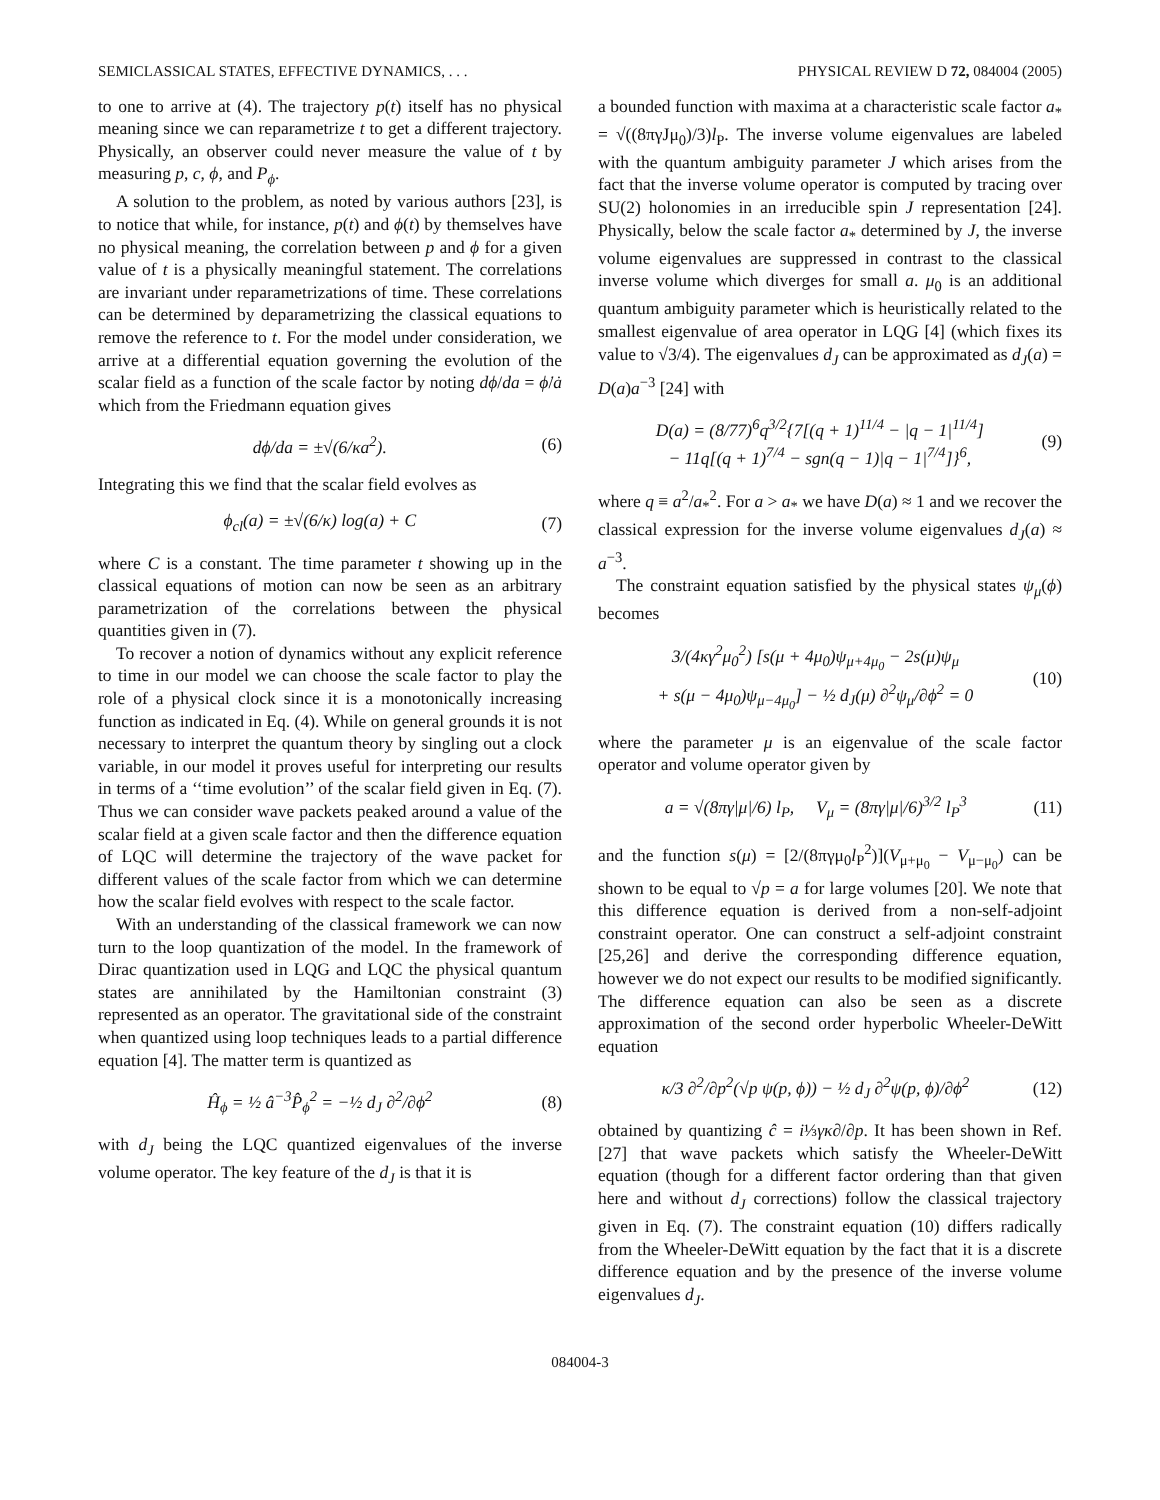SEMICLASSICAL STATES, EFFECTIVE DYNAMICS, . . . PHYSICAL REVIEW D 72, 084004 (2005)
to one to arrive at (4). The trajectory p(t) itself has no physical meaning since we can reparametrize t to get a different trajectory. Physically, an observer could never measure the value of t by measuring p, c, ϕ, and P<sub>ϕ</sub>.
A solution to the problem, as noted by various authors [23], is to notice that while, for instance, p(t) and ϕ(t) by themselves have no physical meaning, the correlation between p and ϕ for a given value of t is a physically meaningful statement. The correlations are invariant under reparametrizations of time. These correlations can be determined by deparametrizing the classical equations to remove the reference to t. For the model under consideration, we arrive at a differential equation governing the evolution of the scalar field as a function of the scale factor by noting dϕ/da = ϕ̇/ȧ which from the Friedmann equation gives
dϕ/da = ±√(6/κa<sup>2</sup>). (6)
Integrating this we find that the scalar field evolves as
ϕ<sub>cl</sub>(a) = ±√(6/κ) log(a) + C (7)
where C is a constant. The time parameter t showing up in the classical equations of motion can now be seen as an arbitrary parametrization of the correlations between the physical quantities given in (7).
To recover a notion of dynamics without any explicit reference to time in our model we can choose the scale factor to play the role of a physical clock since it is a monotonically increasing function as indicated in Eq. (4). While on general grounds it is not necessary to interpret the quantum theory by singling out a clock variable, in our model it proves useful for interpreting our results in terms of a ‘‘time evolution’’ of the scalar field given in Eq. (7). Thus we can consider wave packets peaked around a value of the scalar field at a given scale factor and then the difference equation of LQC will determine the trajectory of the wave packet for different values of the scale factor from which we can determine how the scalar field evolves with respect to the scale factor.
With an understanding of the classical framework we can now turn to the loop quantization of the model. In the framework of Dirac quantization used in LQG and LQC the physical quantum states are annihilated by the Hamiltonian constraint (3) represented as an operator. The gravitational side of the constraint when quantized using loop techniques leads to a partial difference equation [4]. The matter term is quantized as
Ĥ<sub>ϕ</sub> = ½ â<sup>−3</sup>P̂<sub>ϕ</sub><sup>2</sup> = −½ d<sub>J</sub> ∂<sup>2</sup>/∂ϕ<sup>2</sup> (8)
with d<sub>J</sub> being the LQC quantized eigenvalues of the inverse volume operator. The key feature of the d<sub>J</sub> is that it is
a bounded function with maxima at a characteristic scale factor a<sub>*</sub> = √((8πγJμ<sub>0</sub>)/3)l<sub>P</sub>. The inverse volume eigenvalues are labeled with the quantum ambiguity parameter J which arises from the fact that the inverse volume operator is computed by tracing over SU(2) holonomies in an irreducible spin J representation [24]. Physically, below the scale factor a<sub>*</sub> determined by J, the inverse volume eigenvalues are suppressed in contrast to the classical inverse volume which diverges for small a. μ<sub>0</sub> is an additional quantum ambiguity parameter which is heuristically related to the smallest eigenvalue of area operator in LQG [4] (which fixes its value to √3/4). The eigenvalues d<sub>J</sub> can be approximated as d<sub>J</sub>(a) = D(a)a<sup>−3</sup> [24] with
D(a) = (8/77)<sup>6</sup>q<sup>3/2</sup>{7[(q + 1)<sup>11/4</sup> − |q − 1|<sup>11/4</sup>]
− 11q[(q + 1)<sup>7/4</sup> − sgn(q − 1)|q − 1|<sup>7/4</sup>]}<sup>6</sup>, (9)
where q ≡ a<sup>2</sup>/a<sub>*</sub><sup>2</sup>. For a > a<sub>*</sub> we have D(a) ≈ 1 and we recover the classical expression for the inverse volume eigenvalues d<sub>J</sub>(a) ≈ a<sup>−3</sup>.
The constraint equation satisfied by the physical states ψ<sub>μ</sub>(ϕ) becomes
3/(4κγ<sup>2</sup>μ<sub>0</sub><sup>2</sup>) [s(μ + 4μ<sub>0</sub>)ψ<sub>μ+4μ<sub>0</sub></sub> − 2s(μ)ψ<sub>μ</sub>
+ s(μ − 4μ<sub>0</sub>)ψ<sub>μ−4μ<sub>0</sub></sub>] − ½ d<sub>J</sub>(μ) ∂<sup>2</sup>ψ<sub>μ</sub>/∂ϕ<sup>2</sup> = 0 (10)
where the parameter μ is an eigenvalue of the scale factor operator and volume operator given by
a = √(8πγ|μ|/6) l<sub>P</sub>, V<sub>μ</sub> = (8πγ|μ|/6)<sup>3/2</sup> l<sub>P</sub><sup>3</sup> (11)
and the function s(μ) = [2/(8πγμ<sub>0</sub>l<sub>P</sub><sup>2</sup>)](V<sub>μ+μ<sub>0</sub></sub> − V<sub>μ−μ<sub>0</sub></sub>) can be shown to be equal to √p = a for large volumes [20]. We note that this difference equation is derived from a non-self-adjoint constraint operator. One can construct a self-adjoint constraint [25,26] and derive the corresponding difference equation, however we do not expect our results to be modified significantly. The difference equation can also be seen as a discrete approximation of the second order hyperbolic Wheeler-DeWitt equation
κ/3 ∂<sup>2</sup>/∂p<sup>2</sup>(√p ψ(p, ϕ)) − ½ d<sub>J</sub> ∂<sup>2</sup>ψ(p, ϕ)/∂ϕ<sup>2</sup> (12)
obtained by quantizing ĉ = i⅓γκ∂/∂p. It has been shown in Ref. [27] that wave packets which satisfy the Wheeler-DeWitt equation (though for a different factor ordering than that given here and without d<sub>J</sub> corrections) follow the classical trajectory given in Eq. (7). The constraint equation (10) differs radically from the Wheeler-DeWitt equation by the fact that it is a discrete difference equation and by the presence of the inverse volume eigenvalues d<sub>J</sub>.
084004-3